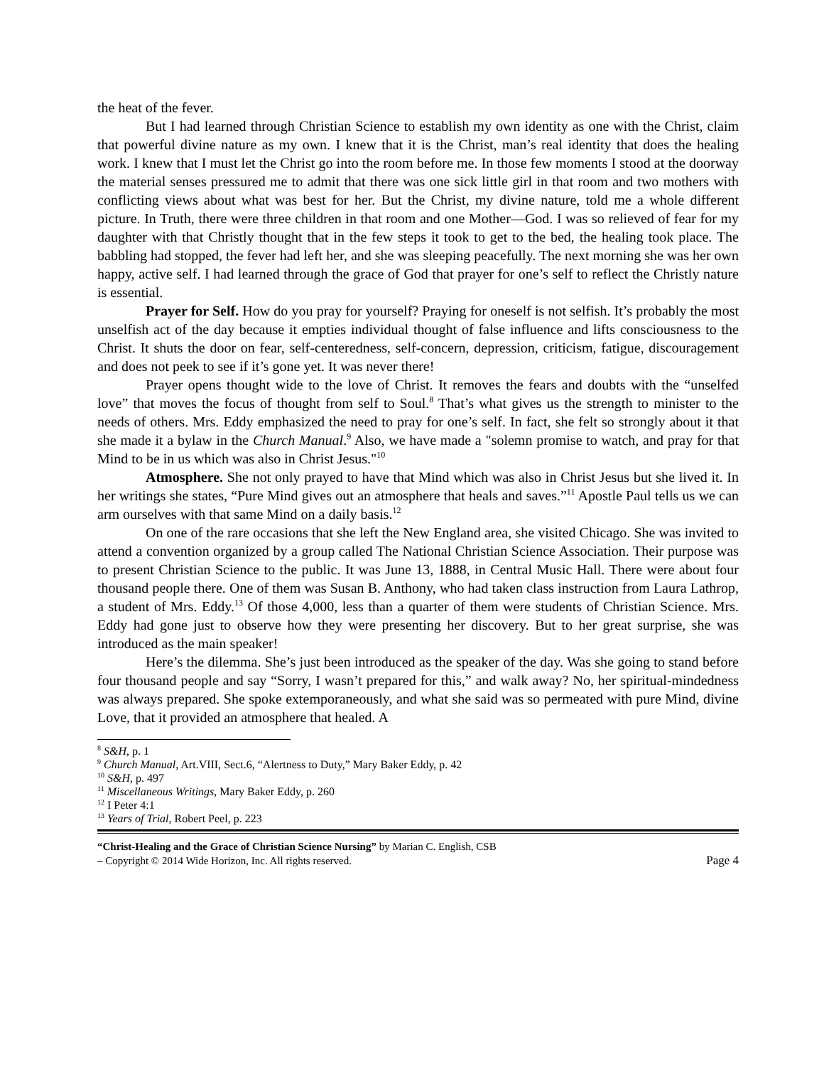the heat of the fever.
But I had learned through Christian Science to establish my own identity as one with the Christ, claim that powerful divine nature as my own. I knew that it is the Christ, man’s real identity that does the healing work. I knew that I must let the Christ go into the room before me. In those few moments I stood at the doorway the material senses pressured me to admit that there was one sick little girl in that room and two mothers with conflicting views about what was best for her. But the Christ, my divine nature, told me a whole different picture. In Truth, there were three children in that room and one Mother—God. I was so relieved of fear for my daughter with that Christly thought that in the few steps it took to get to the bed, the healing took place. The babbling had stopped, the fever had left her, and she was sleeping peacefully. The next morning she was her own happy, active self. I had learned through the grace of God that prayer for one’s self to reflect the Christly nature is essential.
Prayer for Self. How do you pray for yourself? Praying for oneself is not selfish. It’s probably the most unselfish act of the day because it empties individual thought of false influence and lifts consciousness to the Christ. It shuts the door on fear, self-centeredness, self-concern, depression, criticism, fatigue, discouragement and does not peek to see if it’s gone yet. It was never there!
Prayer opens thought wide to the love of Christ. It removes the fears and doubts with the “unselfed love” that moves the focus of thought from self to Soul.<sup>8</sup> That’s what gives us the strength to minister to the needs of others. Mrs. Eddy emphasized the need to pray for one’s self. In fact, she felt so strongly about it that she made it a bylaw in the Church Manual.<sup>9</sup> Also, we have made a "solemn promise to watch, and pray for that Mind to be in us which was also in Christ Jesus."<sup>10</sup>
Atmosphere. She not only prayed to have that Mind which was also in Christ Jesus but she lived it. In her writings she states, “Pure Mind gives out an atmosphere that heals and saves.”<sup>11</sup> Apostle Paul tells us we can arm ourselves with that same Mind on a daily basis.<sup>12</sup>
On one of the rare occasions that she left the New England area, she visited Chicago. She was invited to attend a convention organized by a group called The National Christian Science Association. Their purpose was to present Christian Science to the public. It was June 13, 1888, in Central Music Hall. There were about four thousand people there. One of them was Susan B. Anthony, who had taken class instruction from Laura Lathrop, a student of Mrs. Eddy.<sup>13</sup> Of those 4,000, less than a quarter of them were students of Christian Science. Mrs. Eddy had gone just to observe how they were presenting her discovery. But to her great surprise, she was introduced as the main speaker!
Here’s the dilemma. She’s just been introduced as the speaker of the day. Was she going to stand before four thousand people and say “Sorry, I wasn’t prepared for this,” and walk away? No, her spiritual-mindedness was always prepared. She spoke extemporaneously, and what she said was so permeated with pure Mind, divine Love, that it provided an atmosphere that healed. A
<sup>8</sup> S&H, p. 1
<sup>9</sup> Church Manual, Art.VIII, Sect.6, “Alertness to Duty,” Mary Baker Eddy, p. 42
<sup>10</sup> S&H, p. 497
<sup>11</sup> Miscellaneous Writings, Mary Baker Eddy, p. 260
<sup>12</sup> I Peter 4:1
<sup>13</sup> Years of Trial, Robert Peel, p. 223
“Christ-Healing and the Grace of Christian Science Nursing” by Marian C. English, CSB
– Copyright © 2014 Wide Horizon, Inc. All rights reserved. Page 4